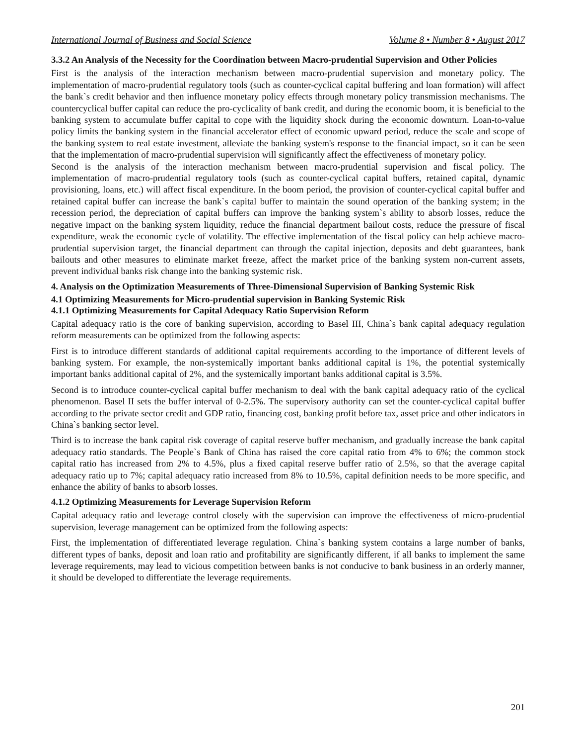International Journal of Business and Social Science Volume 8 • Number 8 • August 2017
3.3.2 An Analysis of the Necessity for the Coordination between Macro-prudential Supervision and Other Policies
First is the analysis of the interaction mechanism between macro-prudential supervision and monetary policy. The implementation of macro-prudential regulatory tools (such as counter-cyclical capital buffering and loan formation) will affect the bank`s credit behavior and then influence monetary policy effects through monetary policy transmission mechanisms. The countercyclical buffer capital can reduce the pro-cyclicality of bank credit, and during the economic boom, it is beneficial to the banking system to accumulate buffer capital to cope with the liquidity shock during the economic downturn. Loan-to-value policy limits the banking system in the financial accelerator effect of economic upward period, reduce the scale and scope of the banking system to real estate investment, alleviate the banking system's response to the financial impact, so it can be seen that the implementation of macro-prudential supervision will significantly affect the effectiveness of monetary policy.
Second is the analysis of the interaction mechanism between macro-prudential supervision and fiscal policy. The implementation of macro-prudential regulatory tools (such as counter-cyclical capital buffers, retained capital, dynamic provisioning, loans, etc.) will affect fiscal expenditure. In the boom period, the provision of counter-cyclical capital buffer and retained capital buffer can increase the bank`s capital buffer to maintain the sound operation of the banking system; in the recession period, the depreciation of capital buffers can improve the banking system`s ability to absorb losses, reduce the negative impact on the banking system liquidity, reduce the financial department bailout costs, reduce the pressure of fiscal expenditure, weak the economic cycle of volatility. The effective implementation of the fiscal policy can help achieve macro-prudential supervision target, the financial department can through the capital injection, deposits and debt guarantees, bank bailouts and other measures to eliminate market freeze, affect the market price of the banking system non-current assets, prevent individual banks risk change into the banking systemic risk.
4. Analysis on the Optimization Measurements of Three-Dimensional Supervision of Banking Systemic Risk
4.1 Optimizing Measurements for Micro-prudential supervision in Banking Systemic Risk
4.1.1 Optimizing Measurements for Capital Adequacy Ratio Supervision Reform
Capital adequacy ratio is the core of banking supervision, according to Basel III, China`s bank capital adequacy regulation reform measurements can be optimized from the following aspects:
First is to introduce different standards of additional capital requirements according to the importance of different levels of banking system. For example, the non-systemically important banks additional capital is 1%, the potential systemically important banks additional capital of 2%, and the systemically important banks additional capital is 3.5%.
Second is to introduce counter-cyclical capital buffer mechanism to deal with the bank capital adequacy ratio of the cyclical phenomenon. Basel II sets the buffer interval of 0-2.5%. The supervisory authority can set the counter-cyclical capital buffer according to the private sector credit and GDP ratio, financing cost, banking profit before tax, asset price and other indicators in China`s banking sector level.
Third is to increase the bank capital risk coverage of capital reserve buffer mechanism, and gradually increase the bank capital adequacy ratio standards. The People`s Bank of China has raised the core capital ratio from 4% to 6%; the common stock capital ratio has increased from 2% to 4.5%, plus a fixed capital reserve buffer ratio of 2.5%, so that the average capital adequacy ratio up to 7%; capital adequacy ratio increased from 8% to 10.5%, capital definition needs to be more specific, and enhance the ability of banks to absorb losses.
4.1.2 Optimizing Measurements for Leverage Supervision Reform
Capital adequacy ratio and leverage control closely with the supervision can improve the effectiveness of micro-prudential supervision, leverage management can be optimized from the following aspects:
First, the implementation of differentiated leverage regulation. China`s banking system contains a large number of banks, different types of banks, deposit and loan ratio and profitability are significantly different, if all banks to implement the same leverage requirements, may lead to vicious competition between banks is not conducive to bank business in an orderly manner, it should be developed to differentiate the leverage requirements.
201